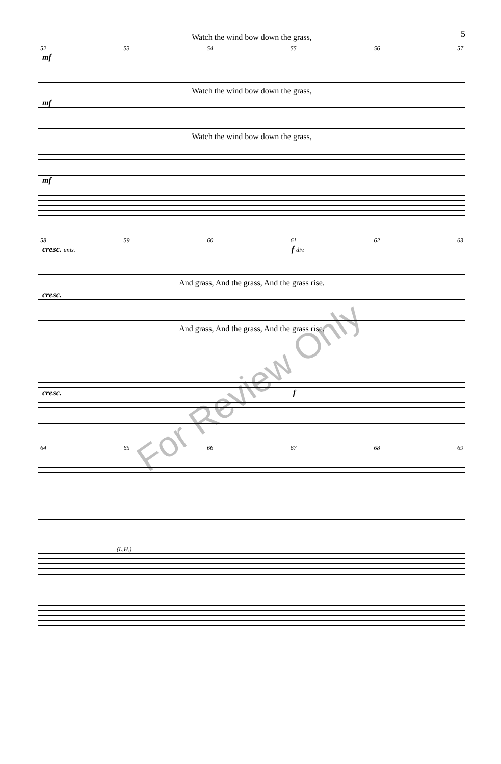5
Watch the wind bow down the grass,
52 53 54 55 56 57
mf
Watch the wind bow down the grass,
mf
Watch the wind bow down the grass,
mf
58 59 60 61 62 63
cresc. unis. f div.
And grass, And the grass, And the grass rise.
cresc.
And grass, And the grass, And the grass rise.
cresc. f
64 65 66 67 68 69
(L.H.)
For Review Only